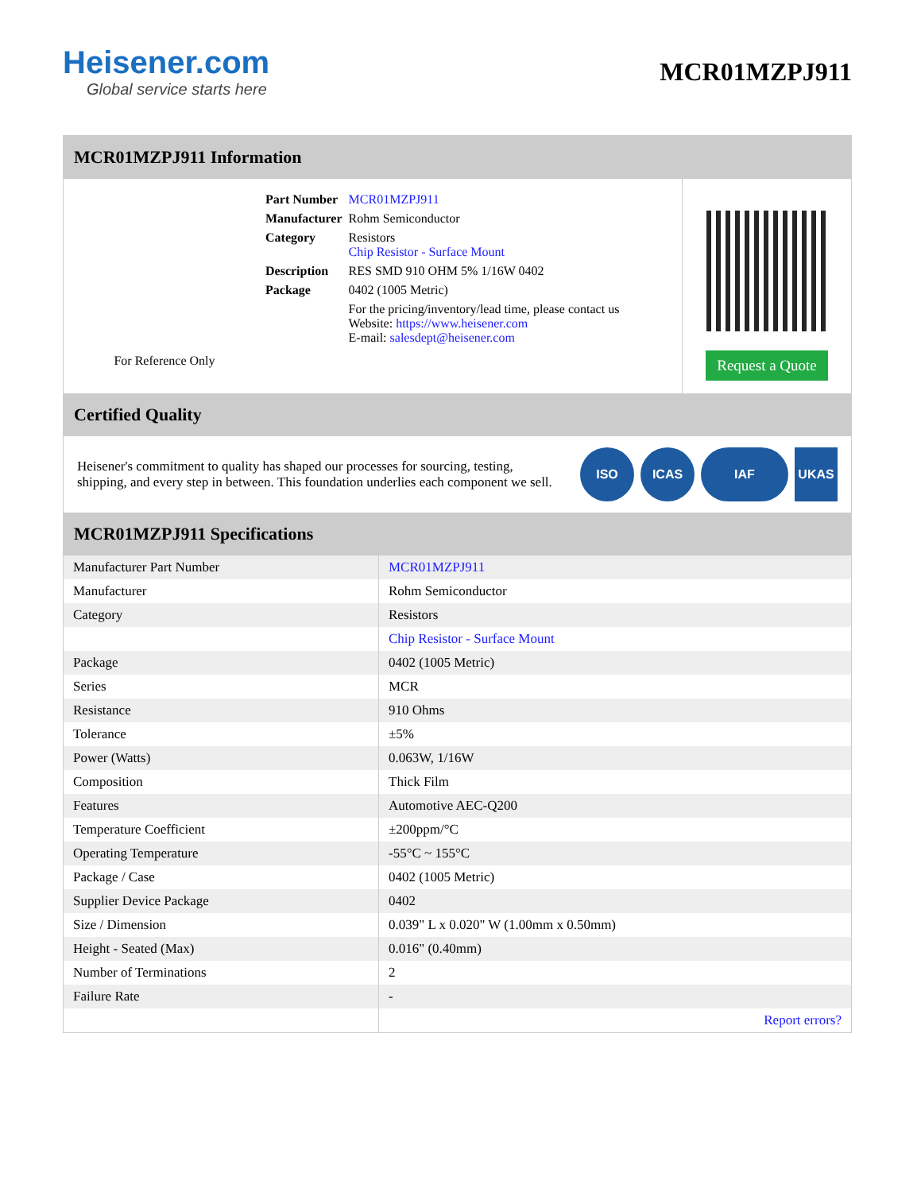Heisener.com
Global service starts here
MCR01MZPJ911
MCR01MZPJ911 Information
For Reference Only
| Part Number | MCR01MZPJ911 |
| Manufacturer | Rohm Semiconductor |
| Category | Resistors Chip Resistor - Surface Mount |
| Description | RES SMD 910 OHM 5% 1/16W 0402 |
| Package | 0402 (1005 Metric) |
| | For the pricing/inventory/lead time, please contact us Website: https://www.heisener.com E-mail: salesdept@heisener.com |
Request a Quote
Certified Quality
Heisener's commitment to quality has shaped our processes for sourcing, testing, shipping, and every step in between. This foundation underlies each component we sell.
ISO ICAS IAF UKAS
MCR01MZPJ911 Specifications
| Manufacturer Part Number | MCR01MZPJ911 |
| Manufacturer | Rohm Semiconductor |
| Category | Resistors |
| | Chip Resistor - Surface Mount |
| Package | 0402 (1005 Metric) |
| Series | MCR |
| Resistance | 910 Ohms |
| Tolerance | ±5% |
| Power (Watts) | 0.063W, 1/16W |
| Composition | Thick Film |
| Features | Automotive AEC-Q200 |
| Temperature Coefficient | ±200ppm/°C |
| Operating Temperature | -55°C ~ 155°C |
| Package / Case | 0402 (1005 Metric) |
| Supplier Device Package | 0402 |
| Size / Dimension | 0.039" L x 0.020" W (1.00mm x 0.50mm) |
| Height - Seated (Max) | 0.016" (0.40mm) |
| Number of Terminations | 2 |
| Failure Rate | - |
| | Report errors? |